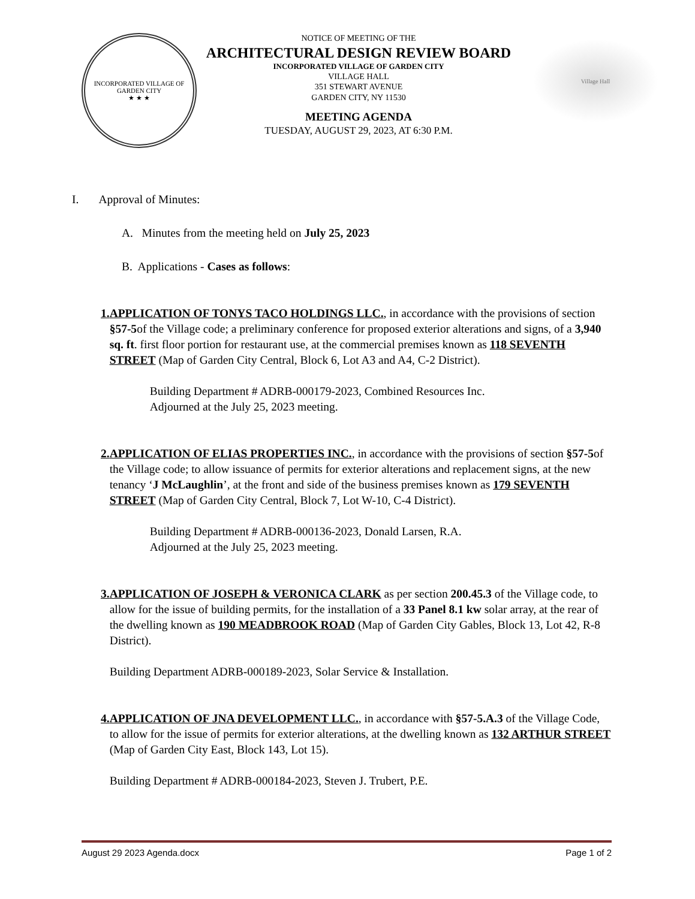INCORPORATED VILLAGE OF GARDEN CITY
★ ★ ★
NOTICE OF MEETING OF THE
ARCHITECTURAL DESIGN REVIEW BOARD
INCORPORATED VILLAGE OF GARDEN CITY
VILLAGE HALL
351 STEWART AVENUE
GARDEN CITY, NY 11530
MEETING AGENDA
TUESDAY, AUGUST 29, 2023, AT 6:30 P.M.
Village Hall
I. Approval of Minutes:
A. Minutes from the meeting held on July 25, 2023
B. Applications - Cases as follows:
1. APPLICATION OF TONYS TACO HOLDINGS LLC., in accordance with the provisions of section §57-5of the Village code; a preliminary conference for proposed exterior alterations and signs, of a 3,940 sq. ft. first floor portion for restaurant use, at the commercial premises known as 118 SEVENTH STREET (Map of Garden City Central, Block 6, Lot A3 and A4, C-2 District).
Building Department # ADRB-000179-2023, Combined Resources Inc.
Adjourned at the July 25, 2023 meeting.
2. APPLICATION OF ELIAS PROPERTIES INC., in accordance with the provisions of section §57-5of the Village code; to allow issuance of permits for exterior alterations and replacement signs, at the new tenancy ‘J McLaughlin’, at the front and side of the business premises known as 179 SEVENTH STREET (Map of Garden City Central, Block 7, Lot W-10, C-4 District).
Building Department # ADRB-000136-2023, Donald Larsen, R.A.
Adjourned at the July 25, 2023 meeting.
3. APPLICATION OF JOSEPH & VERONICA CLARK as per section 200.45.3 of the Village code, to allow for the issue of building permits, for the installation of a 33 Panel 8.1 kw solar array, at the rear of the dwelling known as 190 MEADBROOK ROAD (Map of Garden City Gables, Block 13, Lot 42, R-8 District).
Building Department ADRB-000189-2023, Solar Service & Installation.
4. APPLICATION OF JNA DEVELOPMENT LLC., in accordance with §57-5.A.3 of the Village Code, to allow for the issue of permits for exterior alterations, at the dwelling known as 132 ARTHUR STREET (Map of Garden City East, Block 143, Lot 15).
Building Department # ADRB-000184-2023, Steven J. Trubert, P.E.
August 29 2023 Agenda.docx Page 1 of 2